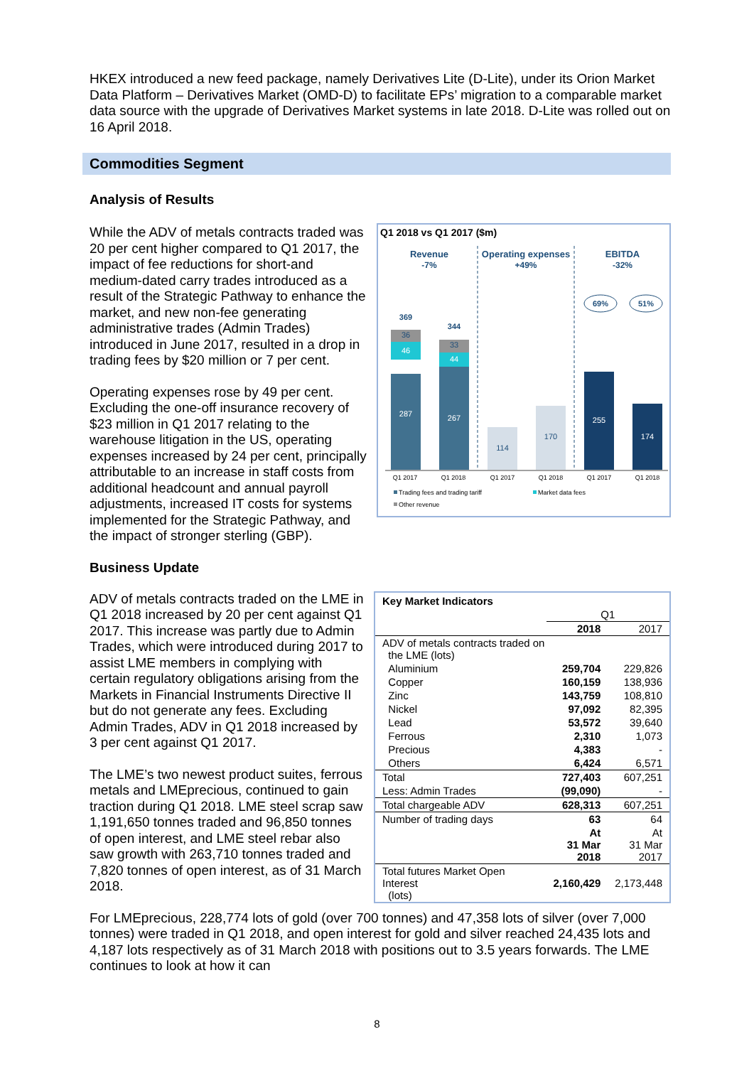HKEX introduced a new feed package, namely Derivatives Lite (D-Lite), under its Orion Market Data Platform – Derivatives Market (OMD-D) to facilitate EPs’ migration to a comparable market data source with the upgrade of Derivatives Market systems in late 2018. D-Lite was rolled out on 16 April 2018.
Commodities Segment
Analysis of Results
Q1 2018 vs Q1 2017 ($m)
Revenue
-7%
Operating expenses
+49%
EBITDA
-32%
369
36
46
287
344
33
44
267
114
170
255
174
69%
51%
Q1 2017
Q1 2018
Q1 2017
Q1 2018
Q1 2017
Q1 2018
Trading fees and trading tariff
Market data fees
Other revenue
While the ADV of metals contracts traded was 20 per cent higher compared to Q1 2017, the impact of fee reductions for short-and medium-dated carry trades introduced as a result of the Strategic Pathway to enhance the market, and new non-fee generating administrative trades (Admin Trades) introduced in June 2017, resulted in a drop in trading fees by $20 million or 7 per cent.
Operating expenses rose by 49 per cent. Excluding the one-off insurance recovery of $23 million in Q1 2017 relating to the warehouse litigation in the US, operating expenses increased by 24 per cent, principally attributable to an increase in staff costs from additional headcount and annual payroll adjustments, increased IT costs for systems implemented for the Strategic Pathway, and the impact of stronger sterling (GBP).
Business Update
| Key Market Indicators | | |
| | Q1 | |
| | 2018 | 2017 |
| ADV of metals contracts traded on the LME (lots) | | |
| Aluminium | 259,704 | 229,826 |
| Copper | 160,159 | 138,936 |
| Zinc | 143,759 | 108,810 |
| Nickel | 97,092 | 82,395 |
| Lead | 53,572 | 39,640 |
| Ferrous | 2,310 | 1,073 |
| Precious | 4,383 | - |
| Others | 6,424 | 6,571 |
| Total | 727,403 | 607,251 |
| Less: Admin Trades | (99,090) | - |
| Total chargeable ADV | 628,313 | 607,251 |
| Number of trading days | 63 | 64 |
| | At 31 Mar 2018 | At 31 Mar 2017 |
| Total futures Market Open Interest (lots) | 2,160,429 | 2,173,448 |
ADV of metals contracts traded on the LME in Q1 2018 increased by 20 per cent against Q1 2017. This increase was partly due to Admin Trades, which were introduced during 2017 to assist LME members in complying with certain regulatory obligations arising from the Markets in Financial Instruments Directive II but do not generate any fees. Excluding Admin Trades, ADV in Q1 2018 increased by 3 per cent against Q1 2017.
The LME’s two newest product suites, ferrous metals and LMEprecious, continued to gain traction during Q1 2018. LME steel scrap saw 1,191,650 tonnes traded and 96,850 tonnes of open interest, and LME steel rebar also saw growth with 263,710 tonnes traded and 7,820 tonnes of open interest, as of 31 March 2018.
For LMEprecious, 228,774 lots of gold (over 700 tonnes) and 47,358 lots of silver (over 7,000 tonnes) were traded in Q1 2018, and open interest for gold and silver reached 24,435 lots and 4,187 lots respectively as of 31 March 2018 with positions out to 3.5 years forwards. The LME continues to look at how it can
8